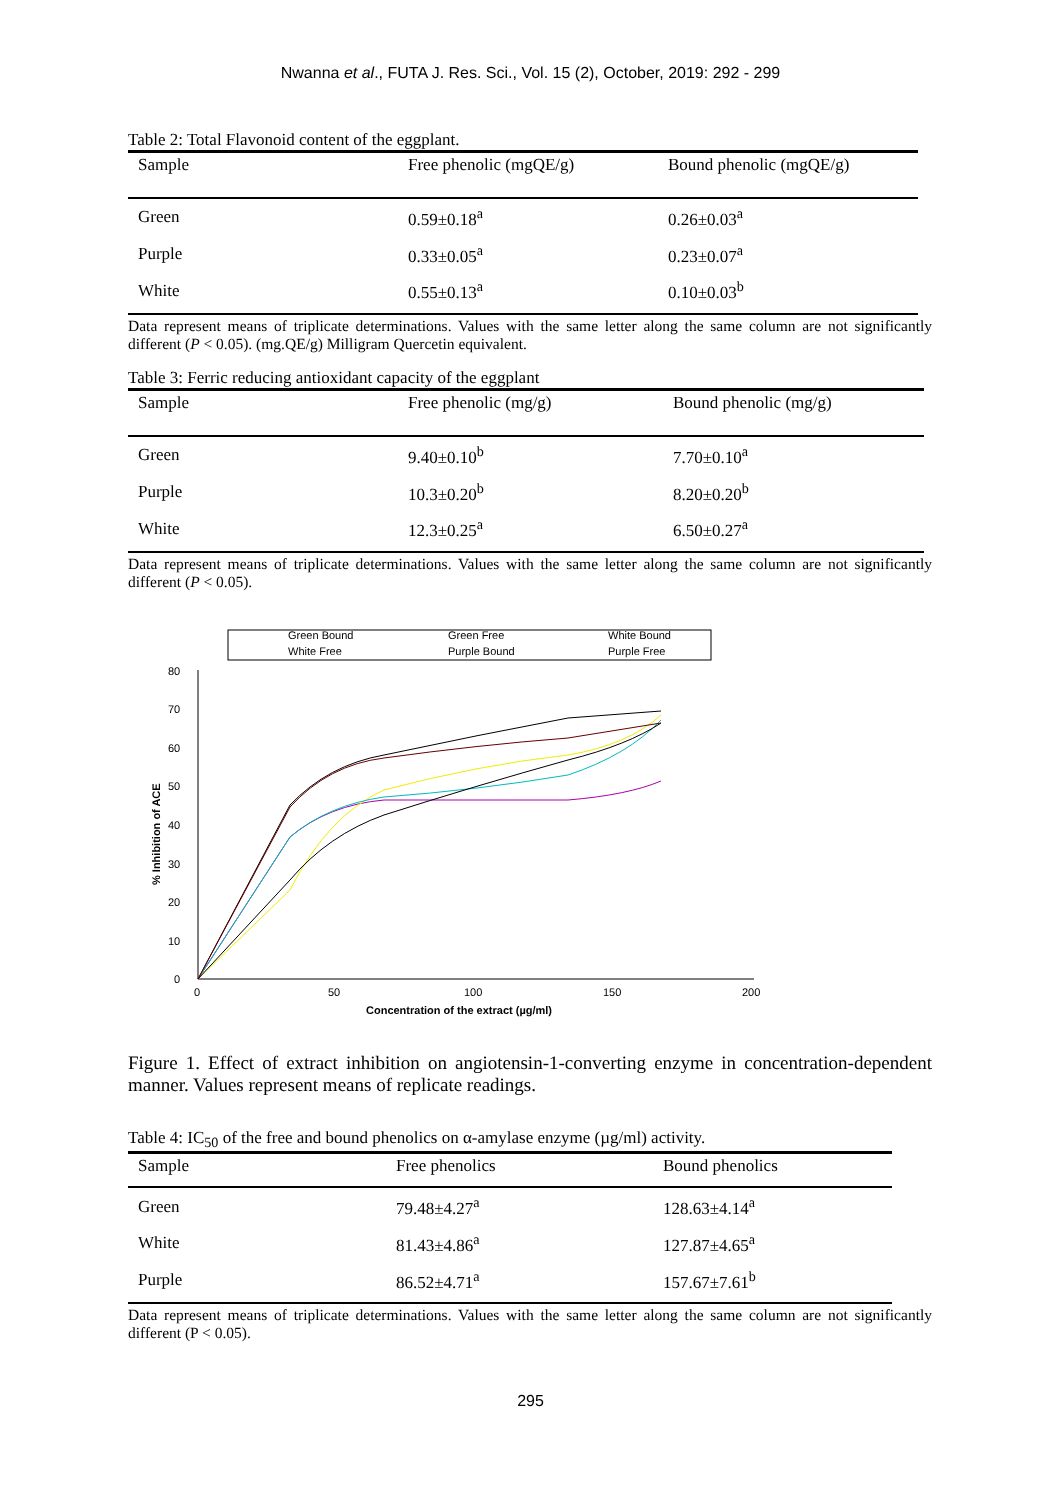Nwanna et al., FUTA J. Res. Sci., Vol. 15 (2), October, 2019: 292 - 299
Table 2: Total Flavonoid content of the eggplant.
| Sample | Free phenolic (mgQE/g) | Bound phenolic (mgQE/g) |
| --- | --- | --- |
| Green | 0.59±0.18<sup>a</sup> | 0.26±0.03<sup>a</sup> |
| Purple | 0.33±0.05<sup>a</sup> | 0.23±0.07<sup>a</sup> |
| White | 0.55±0.13<sup>a</sup> | 0.10±0.03<sup>b</sup> |
Data represent means of triplicate determinations. Values with the same letter along the same column are not significantly different (P < 0.05). (mg.QE/g) Milligram Quercetin equivalent.
Table 3: Ferric reducing antioxidant capacity of the eggplant
| Sample | Free phenolic (mg/g) | Bound phenolic (mg/g) |
| --- | --- | --- |
| Green | 9.40±0.10<sup>b</sup> | 7.70±0.10<sup>a</sup> |
| Purple | 10.3±0.20<sup>b</sup> | 8.20±0.20<sup>b</sup> |
| White | 12.3±0.25<sup>a</sup> | 6.50±0.27<sup>a</sup> |
Data represent means of triplicate determinations. Values with the same letter along the same column are not significantly different (P < 0.05).
Green Bound
Green Free
White Bound
White Free
Purple Bound
Purple Free
80
70
60
50
40
30
20
10
0
0
50
100
150
200
Concentration of the extract (µg/ml)
% Inhibition of ACE
Figure 1. Effect of extract inhibition on angiotensin-1-converting enzyme in concentration-dependent manner. Values represent means of replicate readings.
Table 4: IC<sub>50</sub> of the free and bound phenolics on α-amylase enzyme (µg/ml) activity.
| Sample | Free phenolics | Bound phenolics |
| --- | --- | --- |
| Green | 79.48±4.27<sup>a</sup> | 128.63±4.14<sup>a</sup> |
| White | 81.43±4.86<sup>a</sup> | 127.87±4.65<sup>a</sup> |
| Purple | 86.52±4.71<sup>a</sup> | 157.67±7.61<sup>b</sup> |
Data represent means of triplicate determinations. Values with the same letter along the same column are not significantly different (P < 0.05).
295